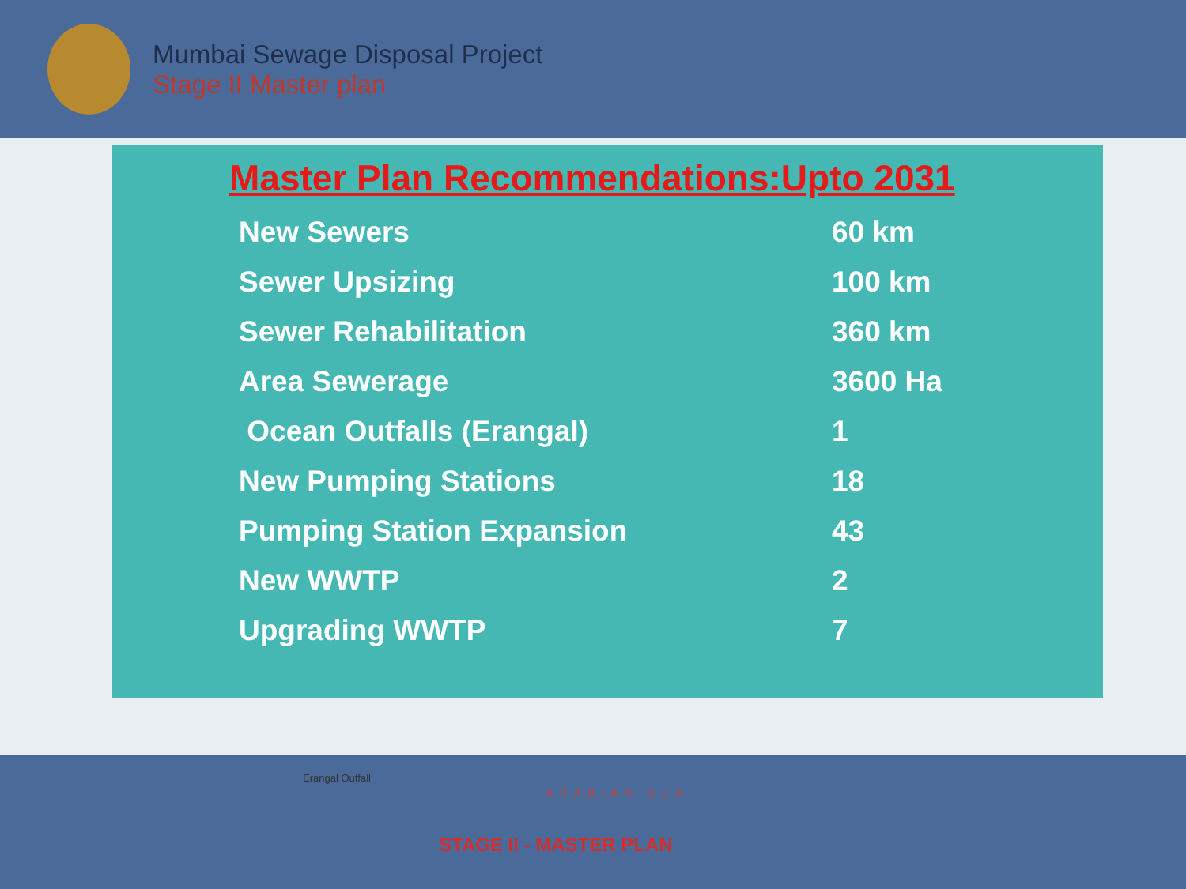Mumbai Sewage Disposal Project
Stage II Master plan
Master Plan Recommendations:Upto 2031
| New Sewers | 60 km |
| Sewer Upsizing | 100 km |
| Sewer Rehabilitation | 360 km |
| Area Sewerage | 3600 Ha |
| Ocean Outfalls (Erangal) | 1 |
| New Pumping Stations | 18 |
| Pumping Station Expansion | 43 |
| New WWTP | 2 |
| Upgrading WWTP | 7 |
Erangal Outfall
ARABIAN SEA
STAGE II - MASTER PLAN